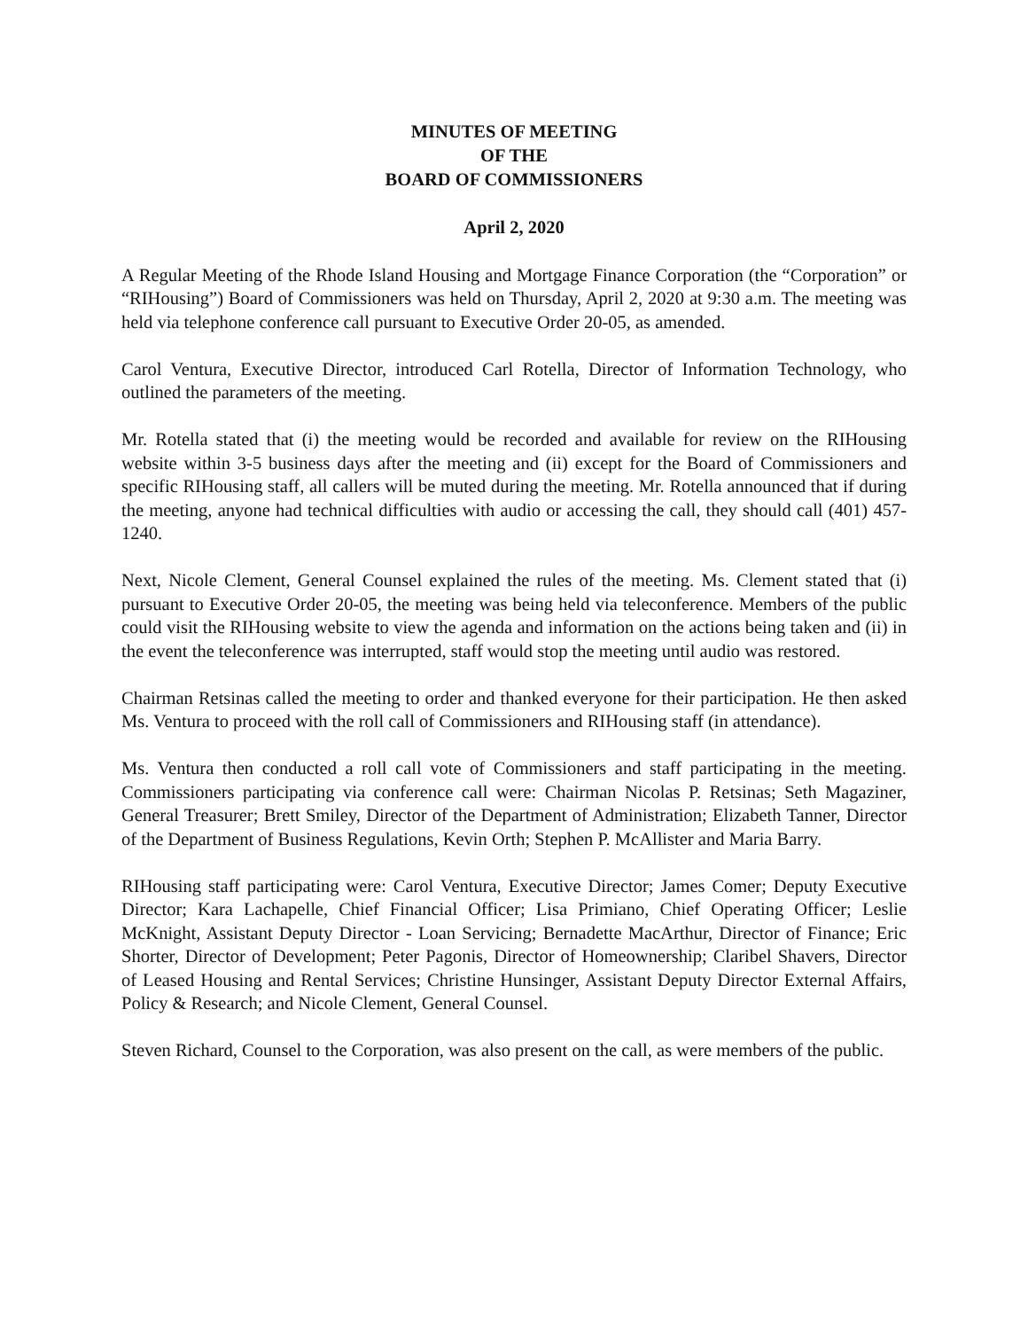MINUTES OF MEETING
OF THE
BOARD OF COMMISSIONERS
April 2, 2020
A Regular Meeting of the Rhode Island Housing and Mortgage Finance Corporation (the “Corporation” or “RIHousing”) Board of Commissioners was held on Thursday, April 2, 2020 at 9:30 a.m. The meeting was held via telephone conference call pursuant to Executive Order 20-05, as amended.
Carol Ventura, Executive Director, introduced Carl Rotella, Director of Information Technology, who outlined the parameters of the meeting.
Mr. Rotella stated that (i) the meeting would be recorded and available for review on the RIHousing website within 3-5 business days after the meeting and (ii) except for the Board of Commissioners and specific RIHousing staff, all callers will be muted during the meeting. Mr. Rotella announced that if during the meeting, anyone had technical difficulties with audio or accessing the call, they should call (401) 457-1240.
Next, Nicole Clement, General Counsel explained the rules of the meeting. Ms. Clement stated that (i) pursuant to Executive Order 20-05, the meeting was being held via teleconference. Members of the public could visit the RIHousing website to view the agenda and information on the actions being taken and (ii) in the event the teleconference was interrupted, staff would stop the meeting until audio was restored.
Chairman Retsinas called the meeting to order and thanked everyone for their participation. He then asked Ms. Ventura to proceed with the roll call of Commissioners and RIHousing staff (in attendance).
Ms. Ventura then conducted a roll call vote of Commissioners and staff participating in the meeting. Commissioners participating via conference call were: Chairman Nicolas P. Retsinas; Seth Magaziner, General Treasurer; Brett Smiley, Director of the Department of Administration; Elizabeth Tanner, Director of the Department of Business Regulations, Kevin Orth; Stephen P. McAllister and Maria Barry.
RIHousing staff participating were: Carol Ventura, Executive Director; James Comer; Deputy Executive Director; Kara Lachapelle, Chief Financial Officer; Lisa Primiano, Chief Operating Officer; Leslie McKnight, Assistant Deputy Director - Loan Servicing; Bernadette MacArthur, Director of Finance; Eric Shorter, Director of Development; Peter Pagonis, Director of Homeownership; Claribel Shavers, Director of Leased Housing and Rental Services; Christine Hunsinger, Assistant Deputy Director External Affairs, Policy & Research; and Nicole Clement, General Counsel.
Steven Richard, Counsel to the Corporation, was also present on the call, as were members of the public.